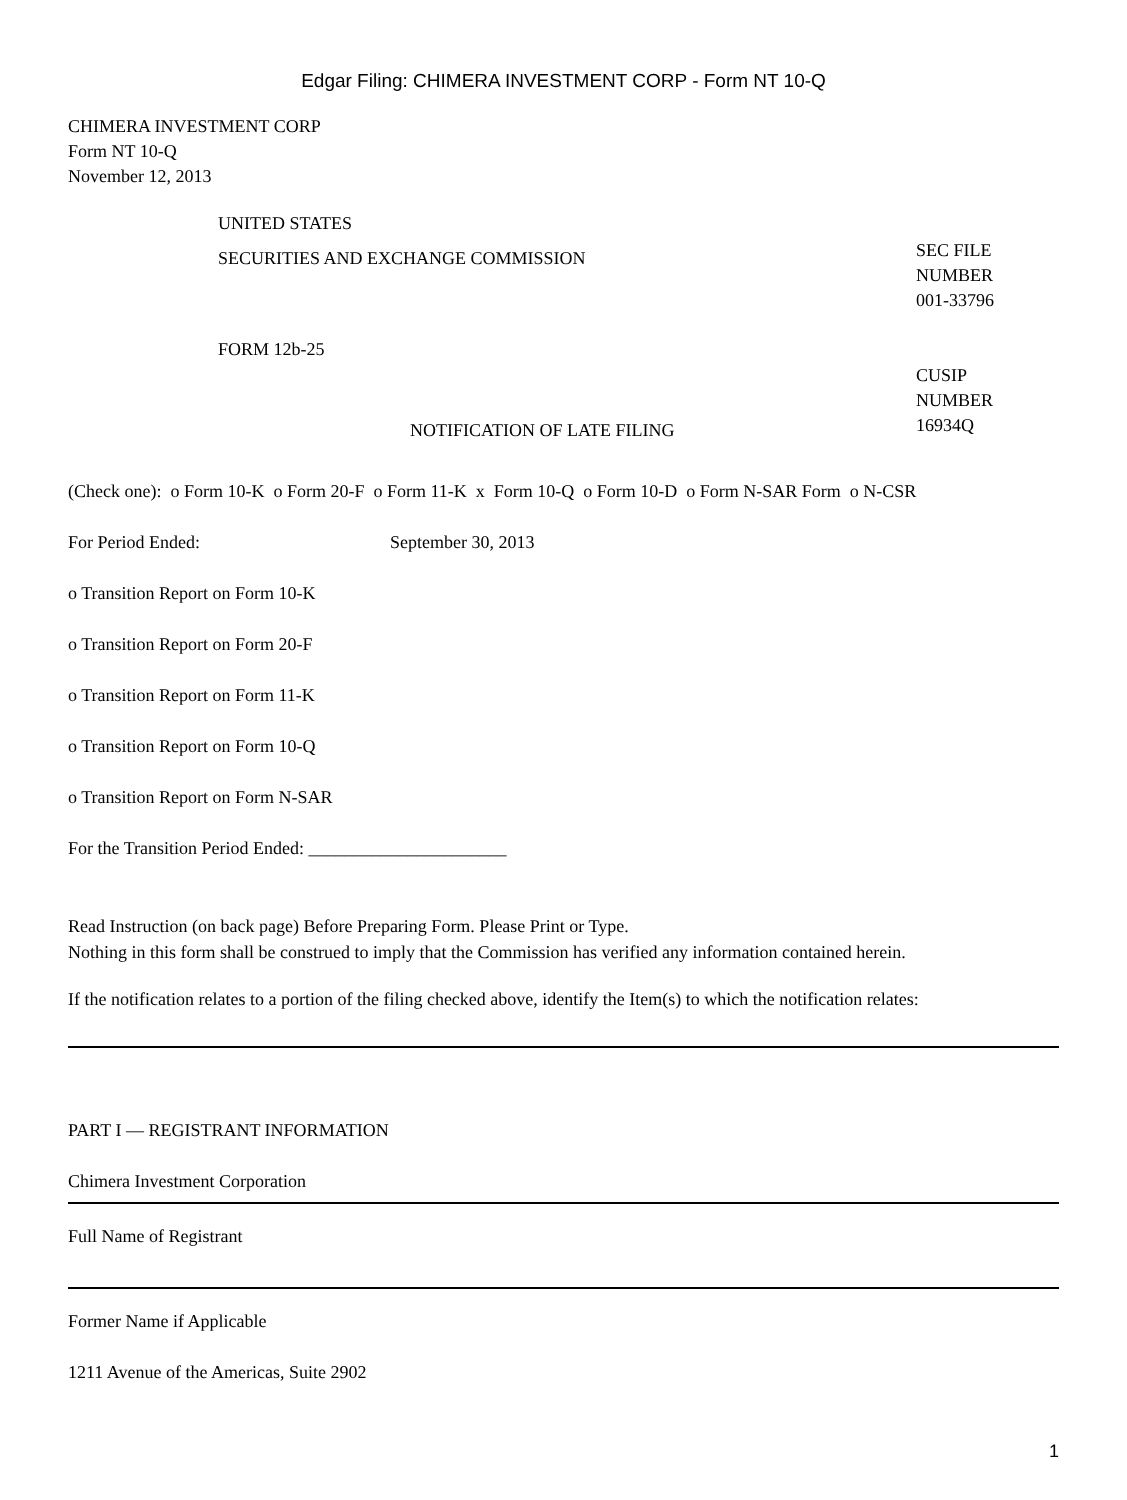Edgar Filing: CHIMERA INVESTMENT CORP - Form NT 10-Q
CHIMERA INVESTMENT CORP
Form NT 10-Q
November 12, 2013
UNITED STATES
SECURITIES AND EXCHANGE COMMISSION
FORM 12b-25
NOTIFICATION OF LATE FILING
SEC FILE
NUMBER
001-33796
CUSIP
NUMBER
16934Q
(Check one): o Form 10-K o Form 20-F o Form 11-K x Form 10-Q o Form 10-D o Form N-SAR Form o N-CSR
For Period Ended: September 30, 2013
o Transition Report on Form 10-K
o Transition Report on Form 20-F
o Transition Report on Form 11-K
o Transition Report on Form 10-Q
o Transition Report on Form N-SAR
For the Transition Period Ended: ______________________
Read Instruction (on back page) Before Preparing Form. Please Print or Type.
Nothing in this form shall be construed to imply that the Commission has verified any information contained herein.
If the notification relates to a portion of the filing checked above, identify the Item(s) to which the notification relates:
PART I — REGISTRANT INFORMATION
Chimera Investment Corporation
Full Name of Registrant
Former Name if Applicable
1211 Avenue of the Americas, Suite 2902
1